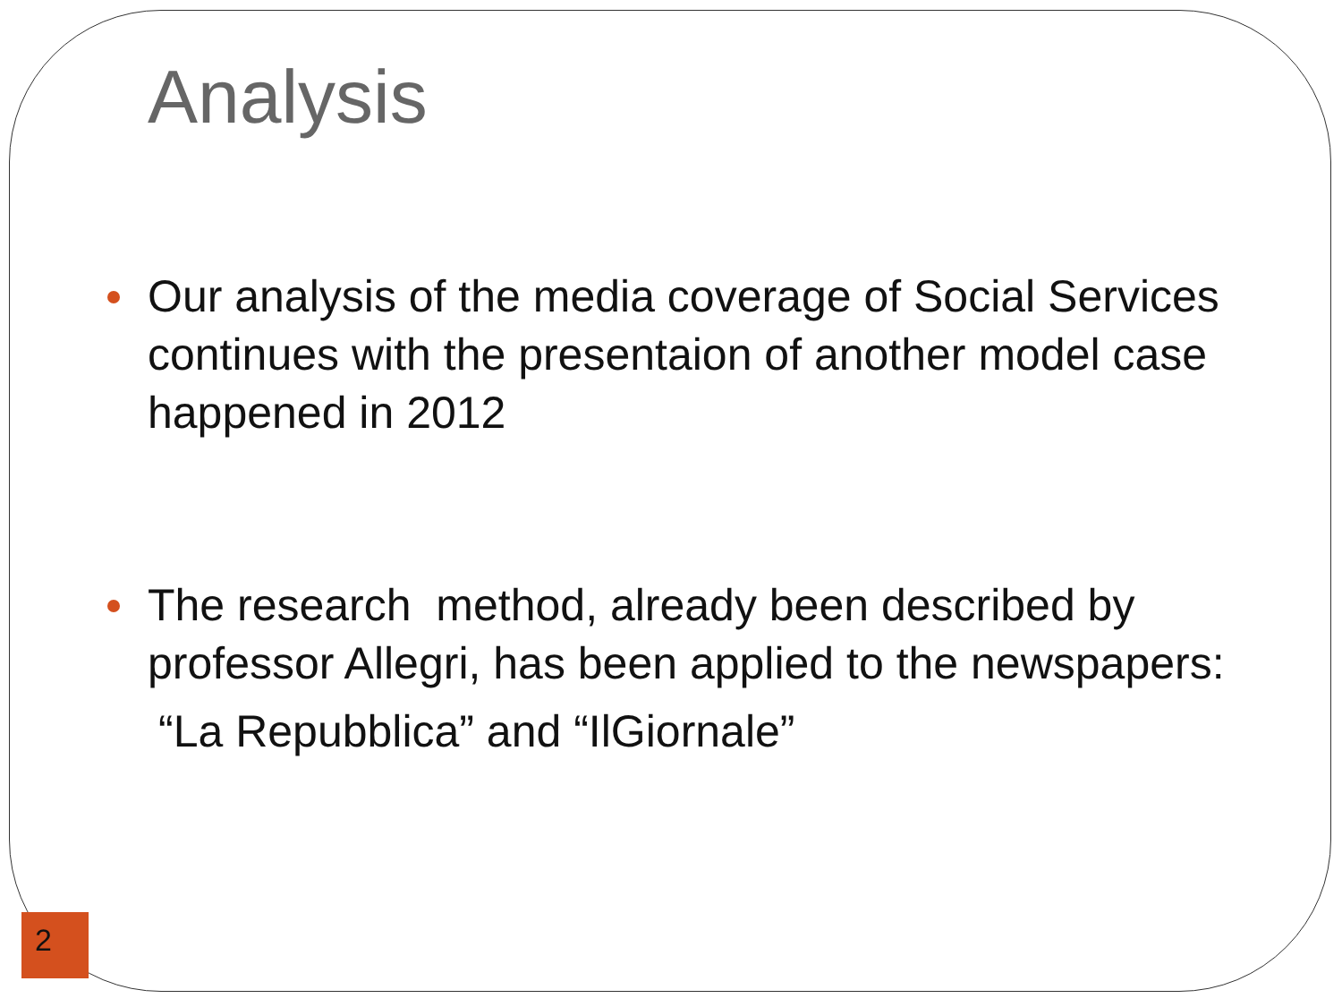Analysis
Our analysis of the media coverage of Social Services continues with the presentaion of another model case happened in 2012
The research method, already been described by professor Allegri, has been applied to the newspapers:
“La Repubblica” and “IlGiornale”
2